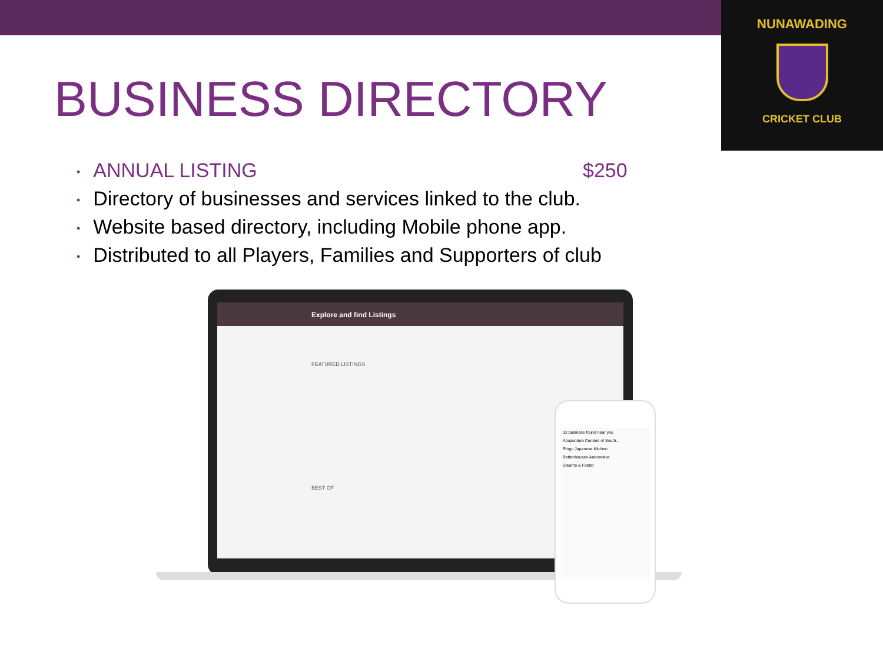NUNAWADING
CRICKET CLUB
BUSINESS DIRECTORY
• ANNUAL LISTING $250
• Directory of businesses and services linked to the club.
• Website based directory, including Mobile phone app.
• Distributed to all Players, Families and Supporters of club
Explore and find Listings
FEATURED LISTINGS
BEST OF
32 business found near you
Acupunture Centers of South...
Ringo Japanese Kitchen
Bettenhausen Automotive
Stearns & Foster